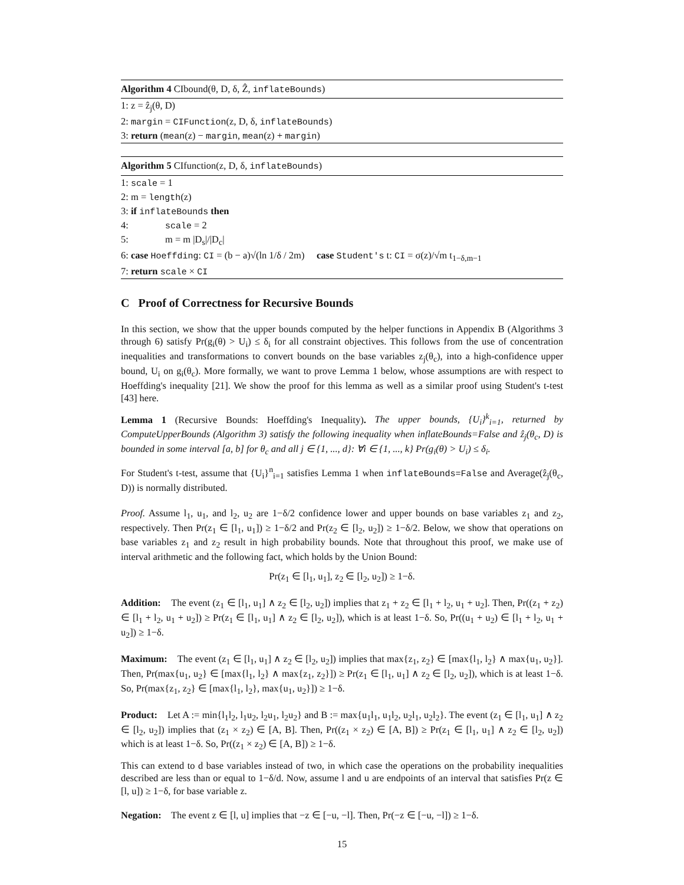Algorithm 4 CIbound(θ, D, δ, Ẑ, inflateBounds)
1: z = ẑ<sub>j</sub>(θ, D)
2: margin = CIFunction(z, D, δ, inflateBounds)
3: return (mean(z) − margin, mean(z) + margin)
Algorithm 5 CIfunction(z, D, δ, inflateBounds)
1: scale = 1
2: m = length(z)
3: if inflateBounds then
4: scale = 2
5: m = m |D<sub>s</sub>|/|D<sub>c</sub>|
6: case Hoeffding: CI = (b − a)√(ln 1/δ / 2m) case Student's t: CI = σ(z)/√m t<sub>1−δ,m−1</sub>
7: return scale × CI
C Proof of Correctness for Recursive Bounds
In this section, we show that the upper bounds computed by the helper functions in Appendix B (Algorithms 3 through 6) satisfy Pr(g<sub>i</sub>(θ) > U<sub>i</sub>) ≤ δ<sub>i</sub> for all constraint objectives. This follows from the use of concentration inequalities and transformations to convert bounds on the base variables z<sub>j</sub>(θ<sub>c</sub>), into a high-confidence upper bound, U<sub>i</sub> on g<sub>i</sub>(θ<sub>c</sub>). More formally, we want to prove Lemma 1 below, whose assumptions are with respect to Hoeffding's inequality [21]. We show the proof for this lemma as well as a similar proof using Student's t-test [43] here.
Lemma 1 (Recursive Bounds: Hoeffding's Inequality). The upper bounds, {U<sub>i</sub>}<sup>k</sup><sub>i=1</sub>, returned by ComputeUpperBounds (Algorithm 3) satisfy the following inequality when inflateBounds=False and ẑ<sub>j</sub>(θ<sub>c</sub>, D) is bounded in some interval [a, b] for θ<sub>c</sub> and all j ∈ {1, ..., d}: ∀i ∈ {1, ..., k} Pr(g<sub>i</sub>(θ) > U<sub>i</sub>) ≤ δ<sub>i</sub>.
For Student's t-test, assume that {U<sub>i</sub>}<sup>n</sup><sub>i=1</sub> satisfies Lemma 1 when inflateBounds=False and Average(ẑ<sub>j</sub>(θ<sub>c</sub>, D)) is normally distributed.
Proof. Assume l<sub>1</sub>, u<sub>1</sub>, and l<sub>2</sub>, u<sub>2</sub> are 1−δ/2 confidence lower and upper bounds on base variables z<sub>1</sub> and z<sub>2</sub>, respectively. Then Pr(z<sub>1</sub> ∈ [l<sub>1</sub>, u<sub>1</sub>]) ≥ 1−δ/2 and Pr(z<sub>2</sub> ∈ [l<sub>2</sub>, u<sub>2</sub>]) ≥ 1−δ/2. Below, we show that operations on base variables z<sub>1</sub> and z<sub>2</sub> result in high probability bounds. Note that throughout this proof, we make use of interval arithmetic and the following fact, which holds by the Union Bound:
Pr(z<sub>1</sub> ∈ [l<sub>1</sub>, u<sub>1</sub>], z<sub>2</sub> ∈ [l<sub>2</sub>, u<sub>2</sub>]) ≥ 1−δ.
Addition: The event (z<sub>1</sub> ∈ [l<sub>1</sub>, u<sub>1</sub>] ∧ z<sub>2</sub> ∈ [l<sub>2</sub>, u<sub>2</sub>]) implies that z<sub>1</sub> + z<sub>2</sub> ∈ [l<sub>1</sub> + l<sub>2</sub>, u<sub>1</sub> + u<sub>2</sub>]. Then, Pr((z<sub>1</sub> + z<sub>2</sub>) ∈ [l<sub>1</sub> + l<sub>2</sub>, u<sub>1</sub> + u<sub>2</sub>]) ≥ Pr(z<sub>1</sub> ∈ [l<sub>1</sub>, u<sub>1</sub>] ∧ z<sub>2</sub> ∈ [l<sub>2</sub>, u<sub>2</sub>]), which is at least 1−δ. So, Pr((u<sub>1</sub> + u<sub>2</sub>) ∈ [l<sub>1</sub> + l<sub>2</sub>, u<sub>1</sub> + u<sub>2</sub>]) ≥ 1−δ.
Maximum: The event (z<sub>1</sub> ∈ [l<sub>1</sub>, u<sub>1</sub>] ∧ z<sub>2</sub> ∈ [l<sub>2</sub>, u<sub>2</sub>]) implies that max{z<sub>1</sub>, z<sub>2</sub>} ∈ [max{l<sub>1</sub>, l<sub>2</sub>} ∧ max{u<sub>1</sub>, u<sub>2</sub>}]. Then, Pr(max{u<sub>1</sub>, u<sub>2</sub>} ∈ [max{l<sub>1</sub>, l<sub>2</sub>} ∧ max{z<sub>1</sub>, z<sub>2</sub>}]) ≥ Pr(z<sub>1</sub> ∈ [l<sub>1</sub>, u<sub>1</sub>] ∧ z<sub>2</sub> ∈ [l<sub>2</sub>, u<sub>2</sub>]), which is at least 1−δ. So, Pr(max{z<sub>1</sub>, z<sub>2</sub>} ∈ [max{l<sub>1</sub>, l<sub>2</sub>}, max{u<sub>1</sub>, u<sub>2</sub>}]) ≥ 1−δ.
Product: Let A := min{l<sub>1</sub>l<sub>2</sub>, l<sub>1</sub>u<sub>2</sub>, l<sub>2</sub>u<sub>1</sub>, l<sub>2</sub>u<sub>2</sub>} and B := max{u<sub>1</sub>l<sub>1</sub>, u<sub>1</sub>l<sub>2</sub>, u<sub>2</sub>l<sub>1</sub>, u<sub>2</sub>l<sub>2</sub>}. The event (z<sub>1</sub> ∈ [l<sub>1</sub>, u<sub>1</sub>] ∧ z<sub>2</sub> ∈ [l<sub>2</sub>, u<sub>2</sub>]) implies that (z<sub>1</sub> × z<sub>2</sub>) ∈ [A, B]. Then, Pr((z<sub>1</sub> × z<sub>2</sub>) ∈ [A, B]) ≥ Pr(z<sub>1</sub> ∈ [l<sub>1</sub>, u<sub>1</sub>] ∧ z<sub>2</sub> ∈ [l<sub>2</sub>, u<sub>2</sub>]) which is at least 1−δ. So, Pr((z<sub>1</sub> × z<sub>2</sub>) ∈ [A, B]) ≥ 1−δ.
This can extend to d base variables instead of two, in which case the operations on the probability inequalities described are less than or equal to 1−δ/d. Now, assume l and u are endpoints of an interval that satisfies Pr(z ∈ [l, u]) ≥ 1−δ, for base variable z.
Negation: The event z ∈ [l, u] implies that −z ∈ [−u, −l]. Then, Pr(−z ∈ [−u, −l]) ≥ 1−δ.
15